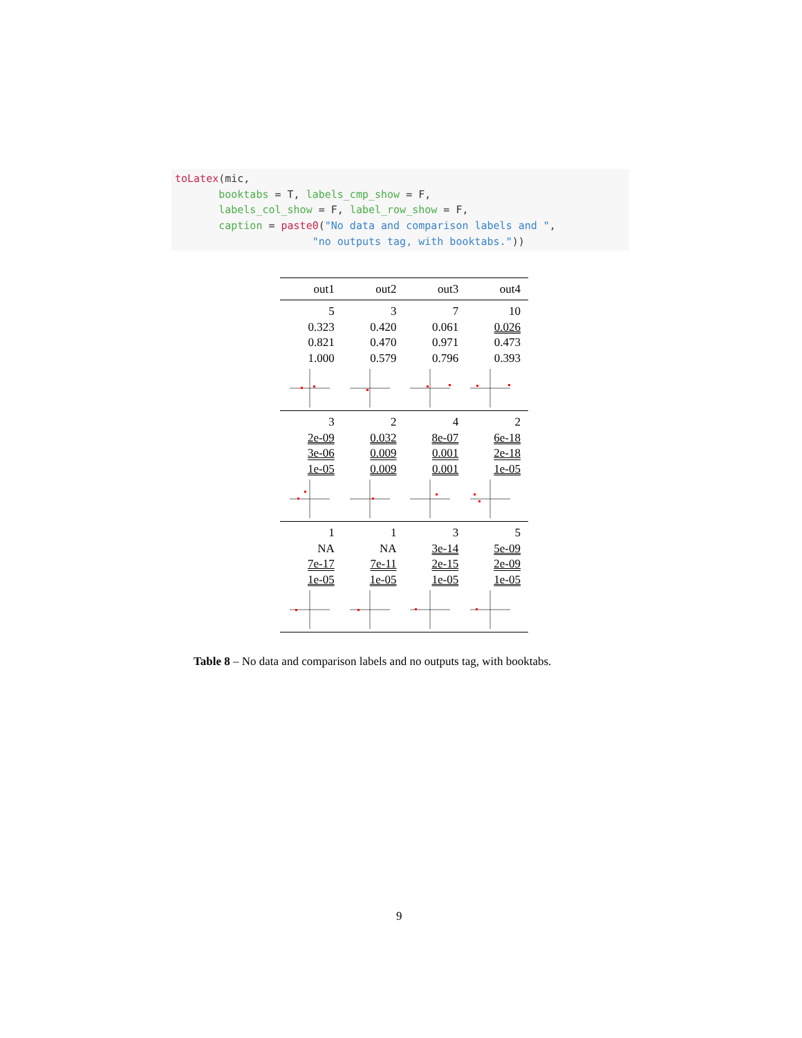toLatex(mic, booktabs = T, labels_cmp_show = F, labels_col_show = F, label_row_show = F, caption = paste0("No data and comparison labels and ", "no outputs tag, with booktabs."))
| out1 | out2 | out3 | out4 |
| --- | --- | --- | --- |
| 5 | 3 | 7 | 10 |
| 0.323 | 0.420 | 0.061 | 0.026 |
| 0.821 | 0.470 | 0.971 | 0.473 |
| 1.000 | 0.579 | 0.796 | 0.393 |
| 3 | 2 | 4 | 2 |
| 2e-09 | 0.032 | 8e-07 | 6e-18 |
| 3e-06 | 0.009 | 0.001 | 2e-18 |
| 1e-05 | 0.009 | 0.001 | 1e-05 |
| 1 | 1 | 3 | 5 |
| NA | NA | 3e-14 | 5e-09 |
| 7e-17 | 7e-11 | 2e-15 | 2e-09 |
| 1e-05 | 1e-05 | 1e-05 | 1e-05 |
Table 8 – No data and comparison labels and no outputs tag, with booktabs.
9